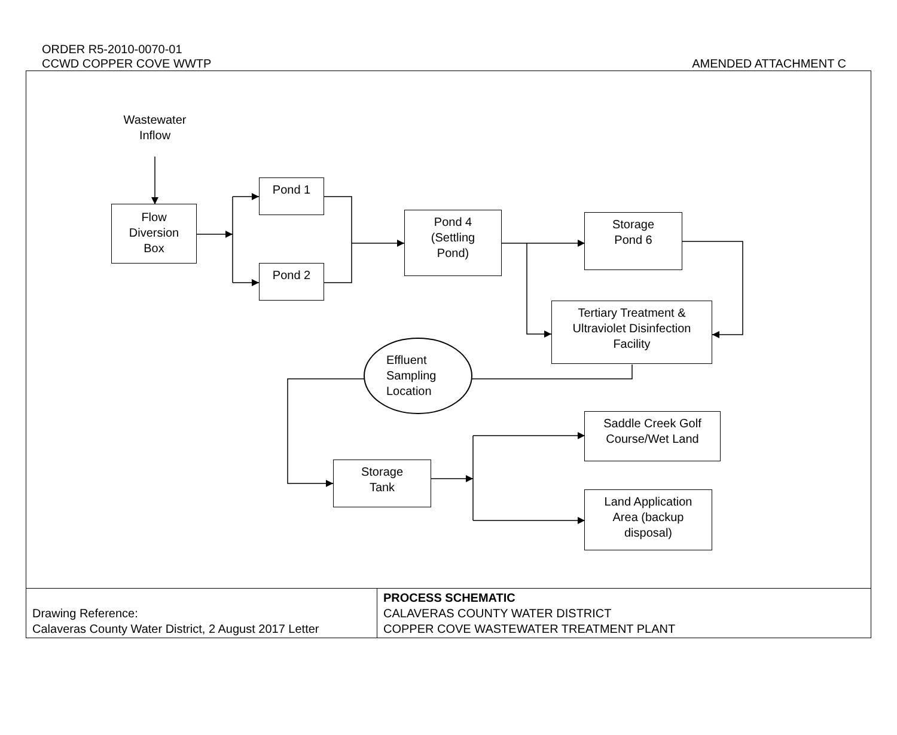ORDER R5-2010-0070-01
CCWD COPPER COVE WWTP
AMENDED ATTACHMENT C
Wastewater
Inflow
Flow
Diversion
Box
Pond 1
Pond 2
Pond 4
(Settling
Pond)
Storage
Pond 6
Tertiary Treatment &
Ultraviolet Disinfection
Facility
Effluent
Sampling
Location
Saddle Creek Golf
Course/Wet Land
Storage
Tank
Land Application
Area (backup
disposal)
| Drawing Reference: Calaveras County Water District, 2 August 2017 Letter | PROCESS SCHEMATIC CALAVERAS COUNTY WATER DISTRICT COPPER COVE WASTEWATER TREATMENT PLANT |